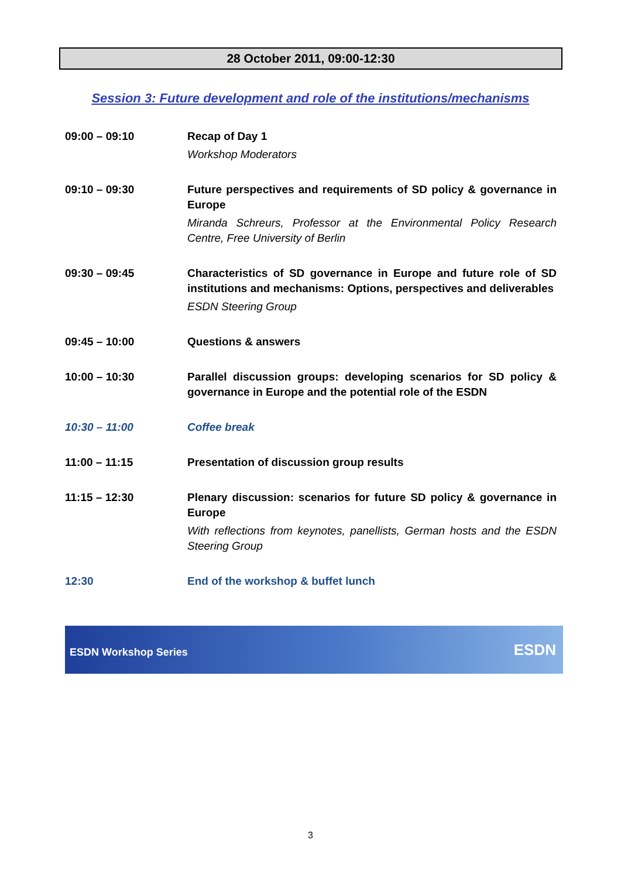28 October 2011, 09:00-12:30
Session 3: Future development and role of the institutions/mechanisms
| 09:00 – 09:10 | Recap of Day 1 Workshop Moderators |
| 09:10 – 09:30 | Future perspectives and requirements of SD policy & governance in Europe Miranda Schreurs, Professor at the Environmental Policy Research Centre, Free University of Berlin |
| 09:30 – 09:45 | Characteristics of SD governance in Europe and future role of SD institutions and mechanisms: Options, perspectives and deliverables ESDN Steering Group |
| 09:45 – 10:00 | Questions & answers |
| 10:00 – 10:30 | Parallel discussion groups: developing scenarios for SD policy & governance in Europe and the potential role of the ESDN |
| 10:30 – 11:00 | Coffee break |
| 11:00 – 11:15 | Presentation of discussion group results |
| 11:15 – 12:30 | Plenary discussion: scenarios for future SD policy & governance in Europe With reflections from keynotes, panellists, German hosts and the ESDN Steering Group |
| 12:30 | End of the workshop & buffet lunch |
ESDN Workshop Series ESDN
3